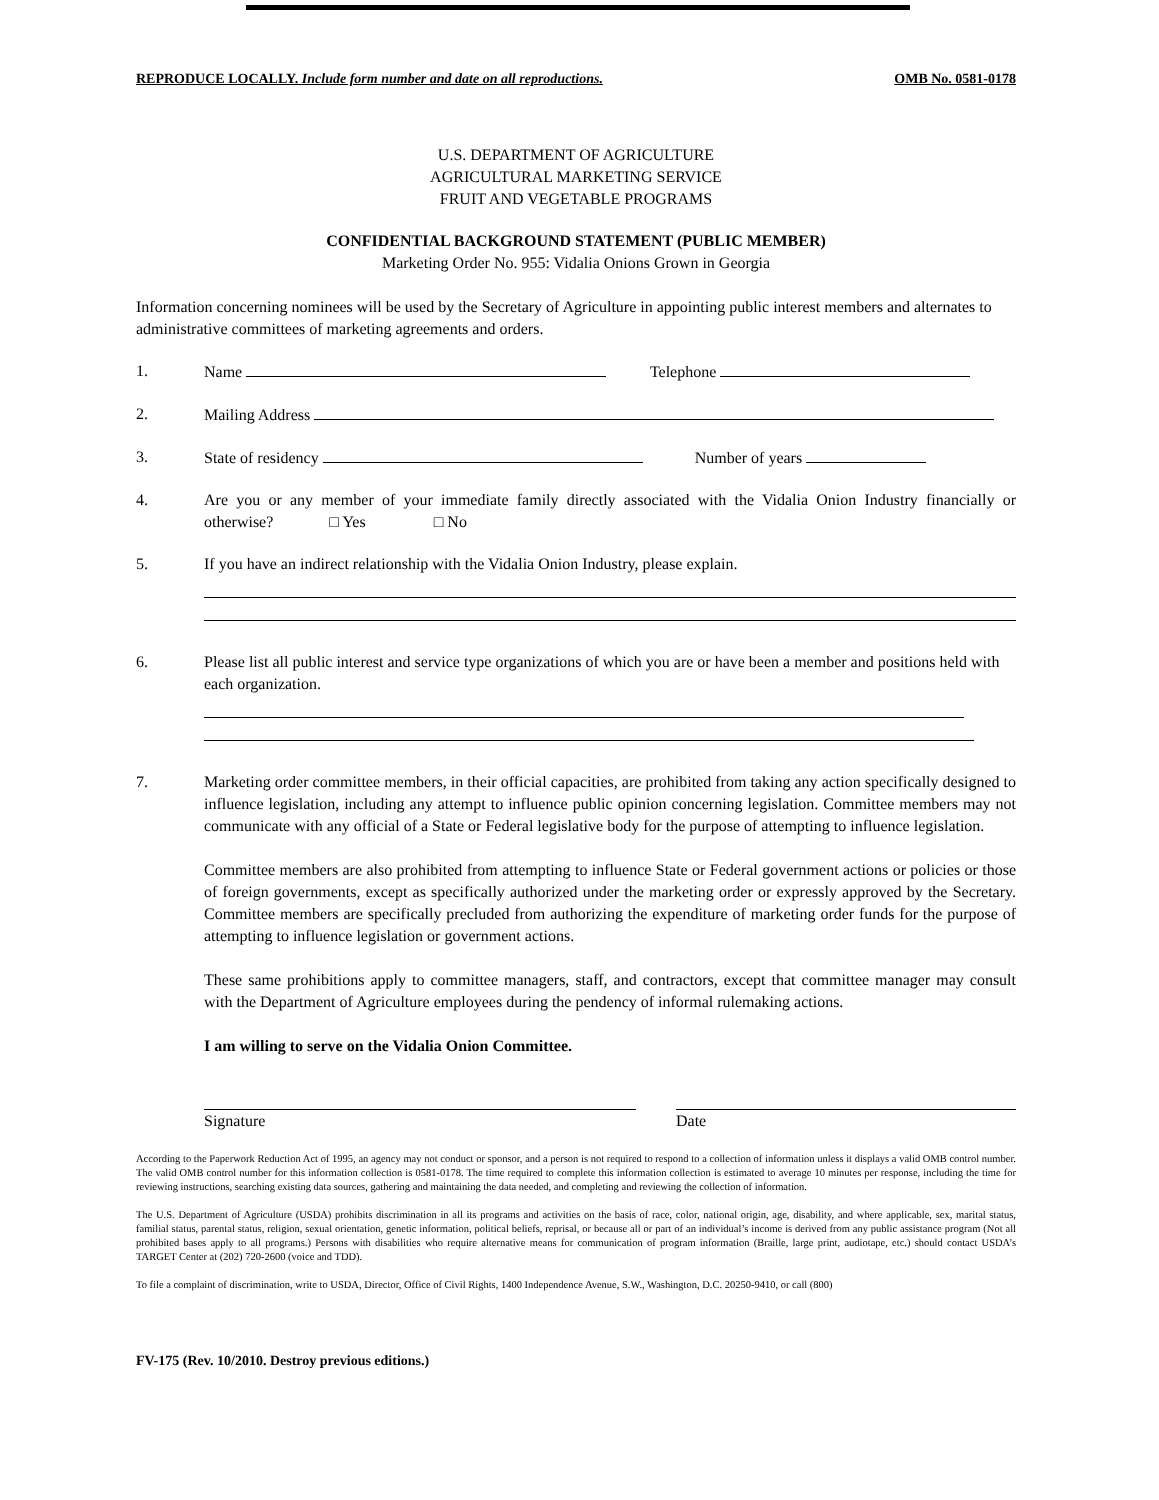REPRODUCE LOCALLY. Include form number and date on all reproductions. OMB No. 0581-0178
U.S. DEPARTMENT OF AGRICULTURE
AGRICULTURAL MARKETING SERVICE
FRUIT AND VEGETABLE PROGRAMS
CONFIDENTIAL BACKGROUND STATEMENT (PUBLIC MEMBER)
Marketing Order No. 955: Vidalia Onions Grown in Georgia
Information concerning nominees will be used by the Secretary of Agriculture in appointing public interest members and alternates to administrative committees of marketing agreements and orders.
1. Name Telephone
2. Mailing Address
3. State of residency Number of years
4. Are you or any member of your immediate family directly associated with the Vidalia Onion Industry financially or otherwise? □ Yes □ No
5. If you have an indirect relationship with the Vidalia Onion Industry, please explain.
6. Please list all public interest and service type organizations of which you are or have been a member and positions held with each organization.
7. Marketing order committee members, in their official capacities, are prohibited from taking any action specifically designed to influence legislation, including any attempt to influence public opinion concerning legislation. Committee members may not communicate with any official of a State or Federal legislative body for the purpose of attempting to influence legislation.
Committee members are also prohibited from attempting to influence State or Federal government actions or policies or those of foreign governments, except as specifically authorized under the marketing order or expressly approved by the Secretary. Committee members are specifically precluded from authorizing the expenditure of marketing order funds for the purpose of attempting to influence legislation or government actions.
These same prohibitions apply to committee managers, staff, and contractors, except that committee manager may consult with the Department of Agriculture employees during the pendency of informal rulemaking actions.
I am willing to serve on the Vidalia Onion Committee.
Signature Date
According to the Paperwork Reduction Act of 1995, an agency may not conduct or sponsor, and a person is not required to respond to a collection of information unless it displays a valid OMB control number. The valid OMB control number for this information collection is 0581-0178. The time required to complete this information collection is estimated to average 10 minutes per response, including the time for reviewing instructions, searching existing data sources, gathering and maintaining the data needed, and completing and reviewing the collection of information.
The U.S. Department of Agriculture (USDA) prohibits discrimination in all its programs and activities on the basis of race, color, national origin, age, disability, and where applicable, sex, marital status, familial status, parental status, religion, sexual orientation, genetic information, political beliefs, reprisal, or because all or part of an individual’s income is derived from any public assistance program (Not all prohibited bases apply to all programs.) Persons with disabilities who require alternative means for communication of program information (Braille, large print, audiotape, etc.) should contact USDA’s TARGET Center at (202) 720-2600 (voice and TDD).
To file a complaint of discrimination, write to USDA, Director, Office of Civil Rights, 1400 Independence Avenue, S.W., Washington, D.C. 20250-9410, or call (800)
FV-175 (Rev. 10/2010. Destroy previous editions.)